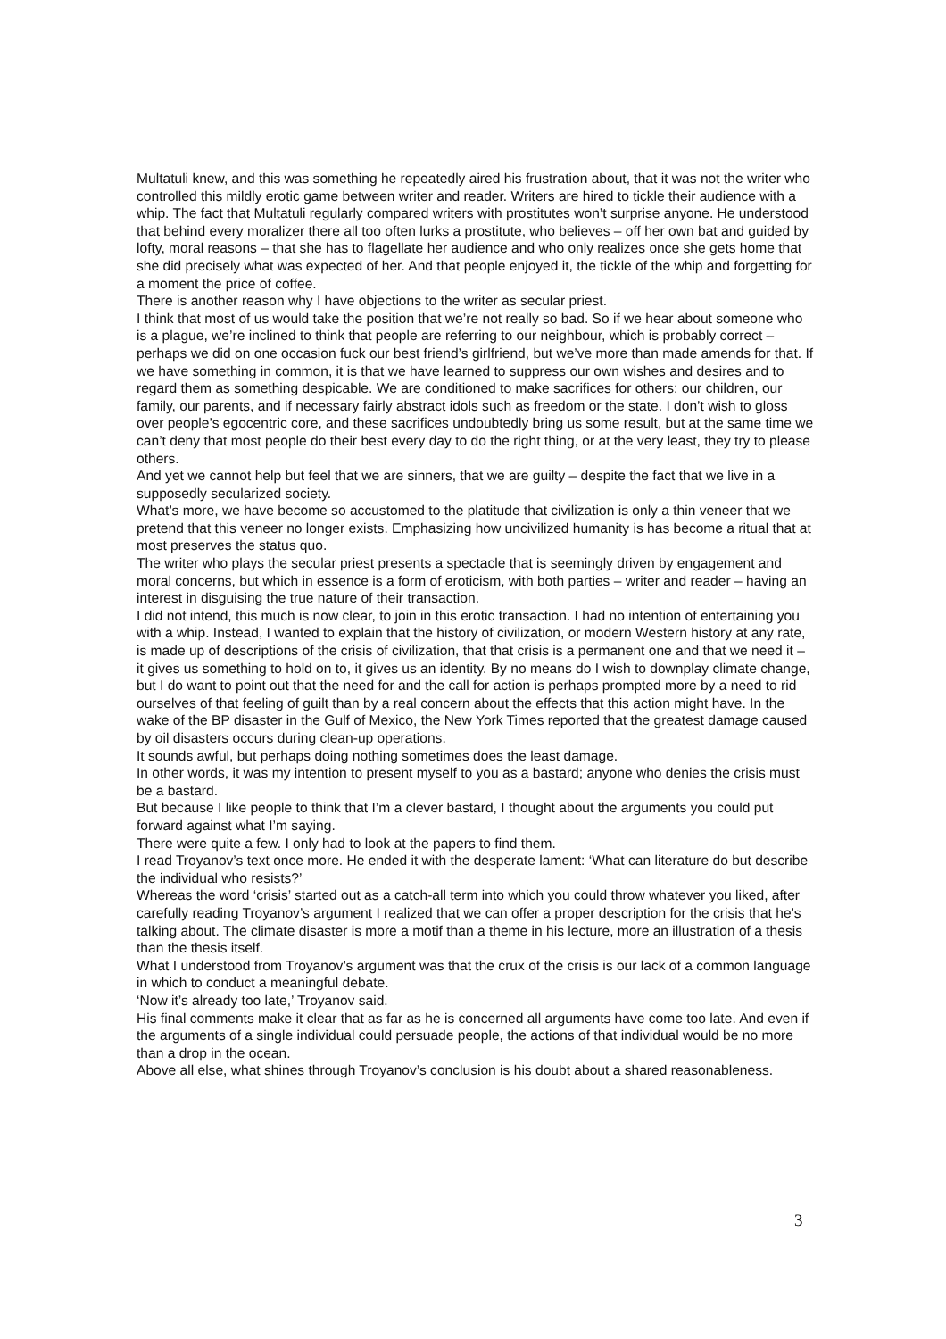Multatuli knew, and this was something he repeatedly aired his frustration about, that it was not the writer who controlled this mildly erotic game between writer and reader. Writers are hired to tickle their audience with a whip. The fact that Multatuli regularly compared writers with prostitutes won’t surprise anyone. He understood that behind every moralizer there all too often lurks a prostitute, who believes – off her own bat and guided by lofty, moral reasons – that she has to flagellate her audience and who only realizes once she gets home that she did precisely what was expected of her. And that people enjoyed it, the tickle of the whip and forgetting for a moment the price of coffee.
There is another reason why I have objections to the writer as secular priest.
I think that most of us would take the position that we’re not really so bad. So if we hear about someone who is a plague, we’re inclined to think that people are referring to our neighbour, which is probably correct – perhaps we did on one occasion fuck our best friend’s girlfriend, but we’ve more than made amends for that. If we have something in common, it is that we have learned to suppress our own wishes and desires and to regard them as something despicable. We are conditioned to make sacrifices for others: our children, our family, our parents, and if necessary fairly abstract idols such as freedom or the state. I don’t wish to gloss over people’s egocentric core, and these sacrifices undoubtedly bring us some result, but at the same time we can’t deny that most people do their best every day to do the right thing, or at the very least, they try to please others.
And yet we cannot help but feel that we are sinners, that we are guilty – despite the fact that we live in a supposedly secularized society.
What’s more, we have become so accustomed to the platitude that civilization is only a thin veneer that we pretend that this veneer no longer exists. Emphasizing how uncivilized humanity is has become a ritual that at most preserves the status quo.
The writer who plays the secular priest presents a spectacle that is seemingly driven by engagement and moral concerns, but which in essence is a form of eroticism, with both parties – writer and reader – having an interest in disguising the true nature of their transaction.
I did not intend, this much is now clear, to join in this erotic transaction. I had no intention of entertaining you with a whip. Instead, I wanted to explain that the history of civilization, or modern Western history at any rate, is made up of descriptions of the crisis of civilization, that that crisis is a permanent one and that we need it – it gives us something to hold on to, it gives us an identity. By no means do I wish to downplay climate change, but I do want to point out that the need for and the call for action is perhaps prompted more by a need to rid ourselves of that feeling of guilt than by a real concern about the effects that this action might have. In the wake of the BP disaster in the Gulf of Mexico, the New York Times reported that the greatest damage caused by oil disasters occurs during clean-up operations.
It sounds awful, but perhaps doing nothing sometimes does the least damage.
In other words, it was my intention to present myself to you as a bastard; anyone who denies the crisis must be a bastard.
But because I like people to think that I’m a clever bastard, I thought about the arguments you could put forward against what I’m saying.
There were quite a few. I only had to look at the papers to find them.
I read Troyanov’s text once more. He ended it with the desperate lament: ‘What can literature do but describe the individual who resists?’
Whereas the word ‘crisis’ started out as a catch-all term into which you could throw whatever you liked, after carefully reading Troyanov’s argument I realized that we can offer a proper description for the crisis that he’s talking about. The climate disaster is more a motif than a theme in his lecture, more an illustration of a thesis than the thesis itself.
What I understood from Troyanov’s argument was that the crux of the crisis is our lack of a common language in which to conduct a meaningful debate.
‘Now it’s already too late,’ Troyanov said.
His final comments make it clear that as far as he is concerned all arguments have come too late. And even if the arguments of a single individual could persuade people, the actions of that individual would be no more than a drop in the ocean.
Above all else, what shines through Troyanov’s conclusion is his doubt about a shared reasonableness.
3